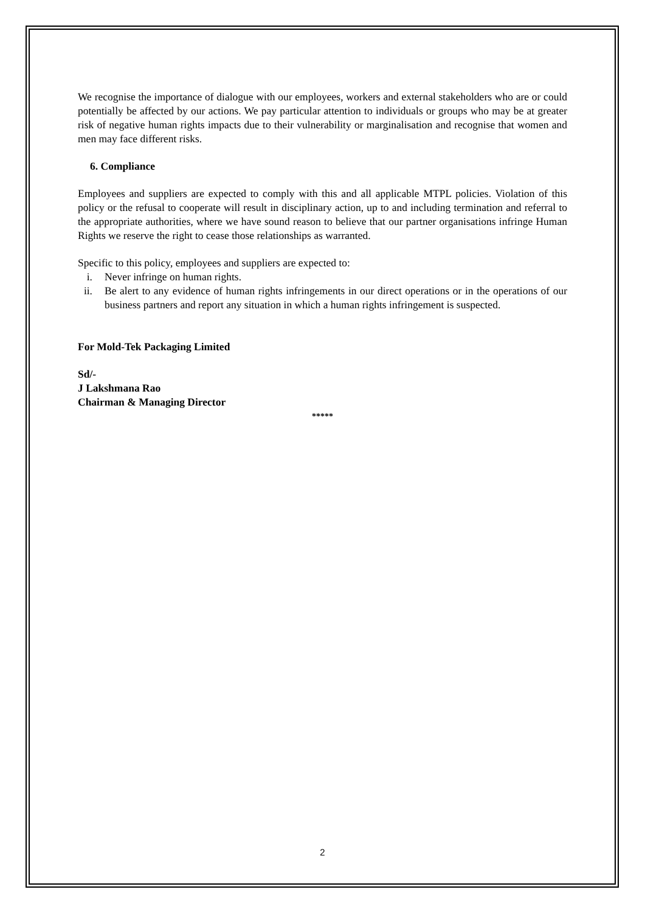We recognise the importance of dialogue with our employees, workers and external stakeholders who are or could potentially be affected by our actions. We pay particular attention to individuals or groups who may be at greater risk of negative human rights impacts due to their vulnerability or marginalisation and recognise that women and men may face different risks.
6. Compliance
Employees and suppliers are expected to comply with this and all applicable MTPL policies. Violation of this policy or the refusal to cooperate will result in disciplinary action, up to and including termination and referral to the appropriate authorities, where we have sound reason to believe that our partner organisations infringe Human Rights we reserve the right to cease those relationships as warranted.
Specific to this policy, employees and suppliers are expected to:
i. Never infringe on human rights.
ii. Be alert to any evidence of human rights infringements in our direct operations or in the operations of our business partners and report any situation in which a human rights infringement is suspected.
For Mold-Tek Packaging Limited
Sd/-
J Lakshmana Rao
Chairman & Managing Director
*****
2